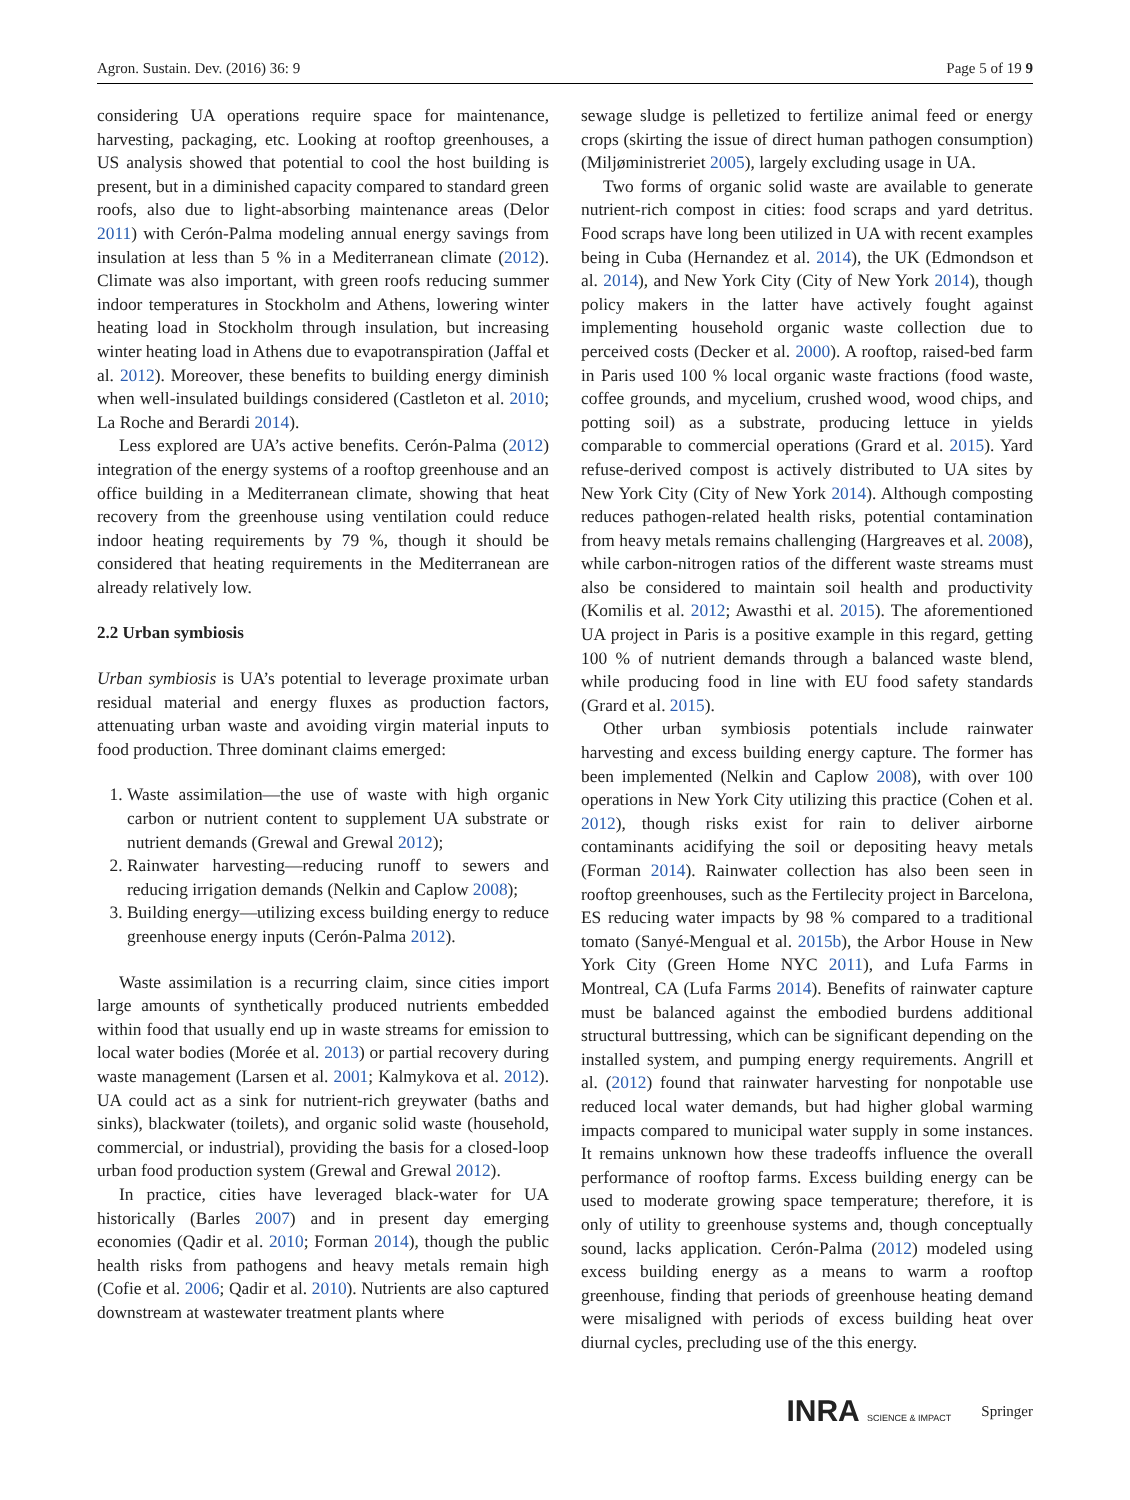Agron. Sustain. Dev. (2016) 36: 9 Page 5 of 19 9
considering UA operations require space for maintenance, harvesting, packaging, etc. Looking at rooftop greenhouses, a US analysis showed that potential to cool the host building is present, but in a diminished capacity compared to standard green roofs, also due to light-absorbing maintenance areas (Delor 2011) with Cerón-Palma modeling annual energy savings from insulation at less than 5 % in a Mediterranean climate (2012). Climate was also important, with green roofs reducing summer indoor temperatures in Stockholm and Athens, lowering winter heating load in Stockholm through insulation, but increasing winter heating load in Athens due to evapotranspiration (Jaffal et al. 2012). Moreover, these benefits to building energy diminish when well-insulated buildings considered (Castleton et al. 2010; La Roche and Berardi 2014).
Less explored are UA’s active benefits. Cerón-Palma (2012) integration of the energy systems of a rooftop greenhouse and an office building in a Mediterranean climate, showing that heat recovery from the greenhouse using ventilation could reduce indoor heating requirements by 79 %, though it should be considered that heating requirements in the Mediterranean are already relatively low.
2.2 Urban symbiosis
Urban symbiosis is UA’s potential to leverage proximate urban residual material and energy fluxes as production factors, attenuating urban waste and avoiding virgin material inputs to food production. Three dominant claims emerged:
1. Waste assimilation—the use of waste with high organic carbon or nutrient content to supplement UA substrate or nutrient demands (Grewal and Grewal 2012);
2. Rainwater harvesting—reducing runoff to sewers and reducing irrigation demands (Nelkin and Caplow 2008);
3. Building energy—utilizing excess building energy to reduce greenhouse energy inputs (Cerón-Palma 2012).
Waste assimilation is a recurring claim, since cities import large amounts of synthetically produced nutrients embedded within food that usually end up in waste streams for emission to local water bodies (Morée et al. 2013) or partial recovery during waste management (Larsen et al. 2001; Kalmykova et al. 2012). UA could act as a sink for nutrient-rich greywater (baths and sinks), blackwater (toilets), and organic solid waste (household, commercial, or industrial), providing the basis for a closed-loop urban food production system (Grewal and Grewal 2012).
In practice, cities have leveraged black-water for UA historically (Barles 2007) and in present day emerging economies (Qadir et al. 2010; Forman 2014), though the public health risks from pathogens and heavy metals remain high (Cofie et al. 2006; Qadir et al. 2010). Nutrients are also captured downstream at wastewater treatment plants where
sewage sludge is pelletized to fertilize animal feed or energy crops (skirting the issue of direct human pathogen consumption) (Miljøministreriet 2005), largely excluding usage in UA.
Two forms of organic solid waste are available to generate nutrient-rich compost in cities: food scraps and yard detritus. Food scraps have long been utilized in UA with recent examples being in Cuba (Hernandez et al. 2014), the UK (Edmondson et al. 2014), and New York City (City of New York 2014), though policy makers in the latter have actively fought against implementing household organic waste collection due to perceived costs (Decker et al. 2000). A rooftop, raised-bed farm in Paris used 100 % local organic waste fractions (food waste, coffee grounds, and mycelium, crushed wood, wood chips, and potting soil) as a substrate, producing lettuce in yields comparable to commercial operations (Grard et al. 2015). Yard refuse-derived compost is actively distributed to UA sites by New York City (City of New York 2014). Although composting reduces pathogen-related health risks, potential contamination from heavy metals remains challenging (Hargreaves et al. 2008), while carbon-nitrogen ratios of the different waste streams must also be considered to maintain soil health and productivity (Komilis et al. 2012; Awasthi et al. 2015). The aforementioned UA project in Paris is a positive example in this regard, getting 100 % of nutrient demands through a balanced waste blend, while producing food in line with EU food safety standards (Grard et al. 2015).
Other urban symbiosis potentials include rainwater harvesting and excess building energy capture. The former has been implemented (Nelkin and Caplow 2008), with over 100 operations in New York City utilizing this practice (Cohen et al. 2012), though risks exist for rain to deliver airborne contaminants acidifying the soil or depositing heavy metals (Forman 2014). Rainwater collection has also been seen in rooftop greenhouses, such as the Fertilecity project in Barcelona, ES reducing water impacts by 98 % compared to a traditional tomato (Sanyé-Mengual et al. 2015b), the Arbor House in New York City (Green Home NYC 2011), and Lufa Farms in Montreal, CA (Lufa Farms 2014). Benefits of rainwater capture must be balanced against the embodied burdens additional structural buttressing, which can be significant depending on the installed system, and pumping energy requirements. Angrill et al. (2012) found that rainwater harvesting for nonpotable use reduced local water demands, but had higher global warming impacts compared to municipal water supply in some instances. It remains unknown how these tradeoffs influence the overall performance of rooftop farms. Excess building energy can be used to moderate growing space temperature; therefore, it is only of utility to greenhouse systems and, though conceptually sound, lacks application. Cerón-Palma (2012) modeled using excess building energy as a means to warm a rooftop greenhouse, finding that periods of greenhouse heating demand were misaligned with periods of excess building heat over diurnal cycles, precluding use of the this energy.
INRA SCIENCE & IMPACT Springer